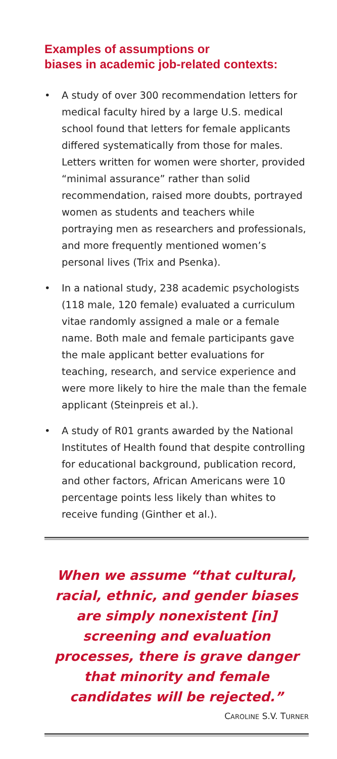Examples of assumptions or
biases in academic job-related contexts:
• A study of over 300 recommendation letters for medical faculty hired by a large U.S. medical school found that letters for female applicants differed systematically from those for males. Letters written for women were shorter, provided “minimal assurance” rather than solid recommendation, raised more doubts, portrayed women as students and teachers while portraying men as researchers and professionals, and more frequently mentioned women’s personal lives (Trix and Psenka).
• In a national study, 238 academic psychologists (118 male, 120 female) evaluated a curriculum vitae randomly assigned a male or a female name. Both male and female participants gave the male applicant better evaluations for teaching, research, and service experience and were more likely to hire the male than the female applicant (Steinpreis et al.).
• A study of R01 grants awarded by the National Institutes of Health found that despite controlling for educational background, publication record, and other factors, African Americans were 10 percentage points less likely than whites to receive funding (Ginther et al.).
When we assume “that cultural, racial, ethnic, and gender biases are simply nonexistent [in] screening and evaluation processes, there is grave danger that minority and female candidates will be rejected.”
CAROLINE S.V. TURNER